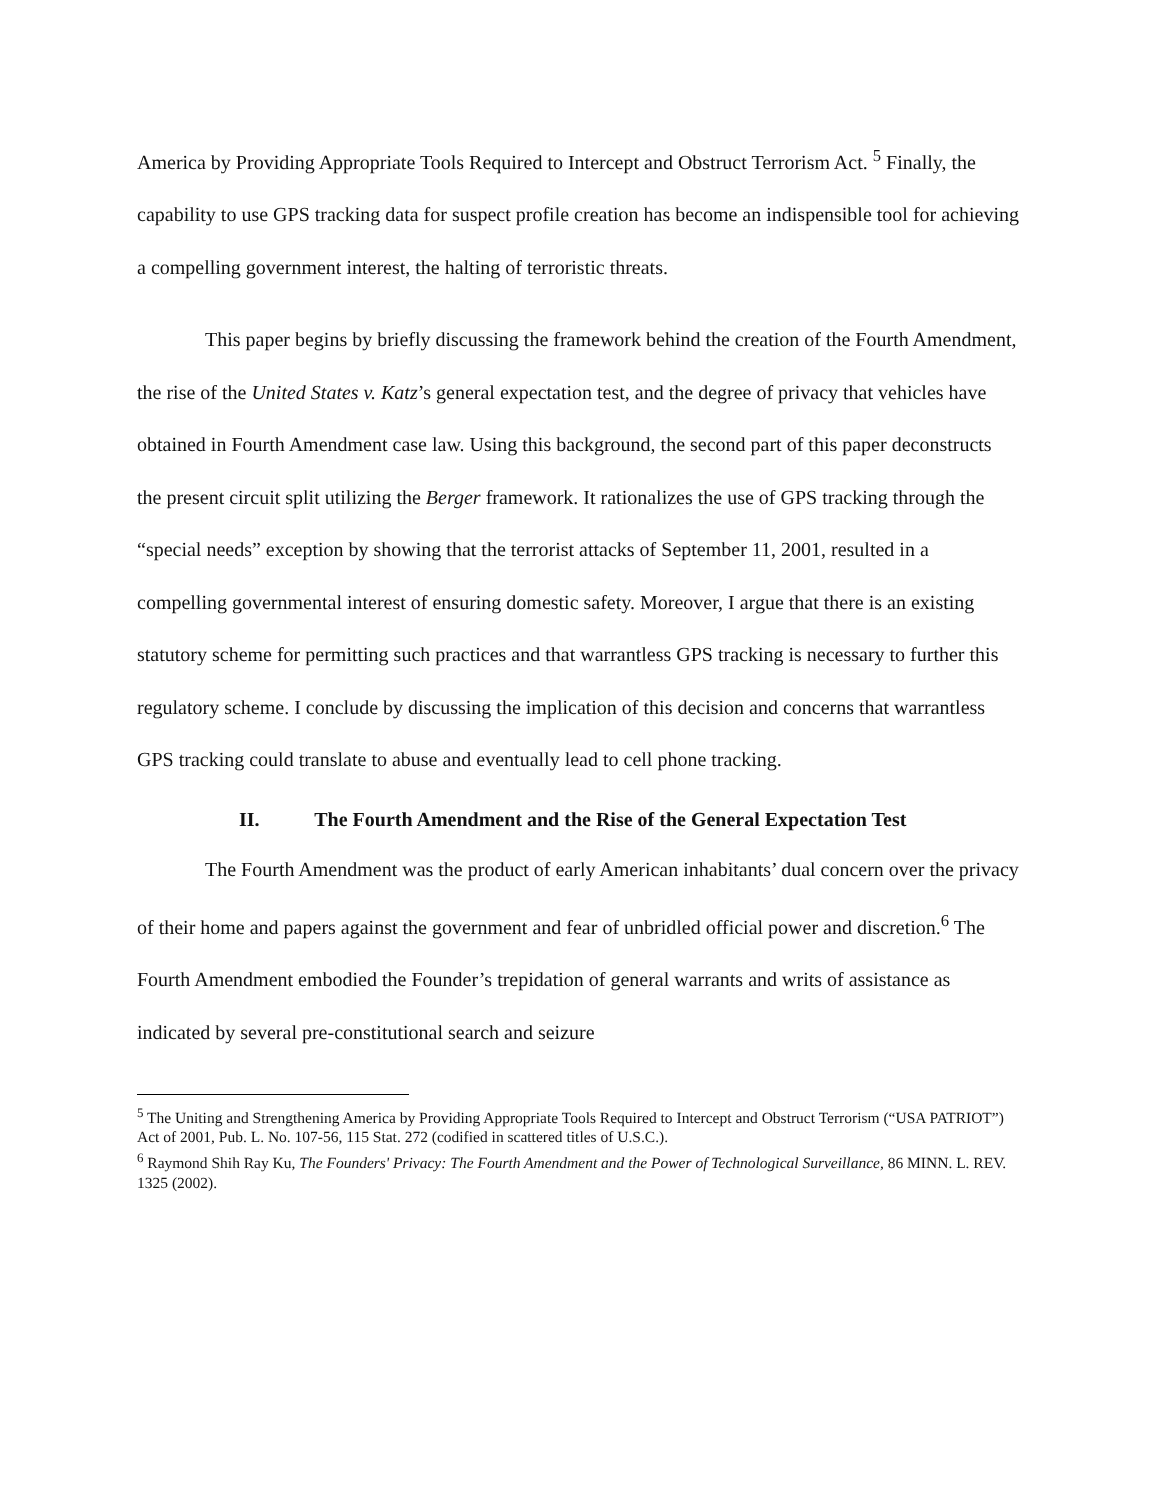America by Providing Appropriate Tools Required to Intercept and Obstruct Terrorism Act. <sup>5</sup> Finally, the capability to use GPS tracking data for suspect profile creation has become an indispensible tool for achieving a compelling government interest, the halting of terroristic threats.
This paper begins by briefly discussing the framework behind the creation of the Fourth Amendment, the rise of the United States v. Katz’s general expectation test, and the degree of privacy that vehicles have obtained in Fourth Amendment case law. Using this background, the second part of this paper deconstructs the present circuit split utilizing the Berger framework. It rationalizes the use of GPS tracking through the “special needs” exception by showing that the terrorist attacks of September 11, 2001, resulted in a compelling governmental interest of ensuring domestic safety. Moreover, I argue that there is an existing statutory scheme for permitting such practices and that warrantless GPS tracking is necessary to further this regulatory scheme. I conclude by discussing the implication of this decision and concerns that warrantless GPS tracking could translate to abuse and eventually lead to cell phone tracking.
II. The Fourth Amendment and the Rise of the General Expectation Test
The Fourth Amendment was the product of early American inhabitants’ dual concern over the privacy of their home and papers against the government and fear of unbridled official power and discretion.<sup>6</sup> The Fourth Amendment embodied the Founder’s trepidation of general warrants and writs of assistance as indicated by several pre-constitutional search and seizure
<sup>5</sup> The Uniting and Strengthening America by Providing Appropriate Tools Required to Intercept and Obstruct Terrorism (“USA PATRIOT”) Act of 2001, Pub. L. No. 107-56, 115 Stat. 272 (codified in scattered titles of U.S.C.).
<sup>6</sup> Raymond Shih Ray Ku, The Founders' Privacy: The Fourth Amendment and the Power of Technological Surveillance, 86 MINN. L. REV. 1325 (2002).